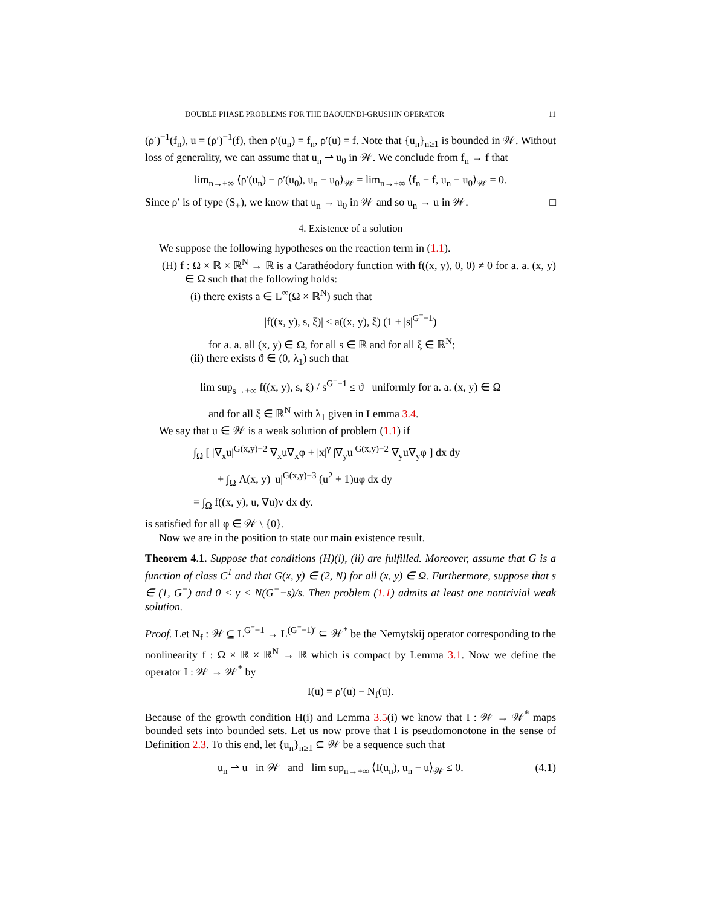DOUBLE PHASE PROBLEMS FOR THE BAOUENDI-GRUSHIN OPERATOR 11
(ρ′)<sup>−1</sup>(f<sub>n</sub>), u = (ρ′)<sup>−1</sup>(f), then ρ′(u<sub>n</sub>) = f<sub>n</sub>, ρ′(u) = f. Note that {u<sub>n</sub>}<sub>n≥1</sub> is bounded in 𝒲. Without loss of generality, we can assume that u<sub>n</sub> ⇀ u<sub>0</sub> in 𝒲. We conclude from f<sub>n</sub> → f that
lim<sub>n→+∞</sub> ⟨ρ′(u<sub>n</sub>) − ρ′(u<sub>0</sub>), u<sub>n</sub> − u<sub>0</sub>⟩<sub>𝒲</sub> = lim<sub>n→+∞</sub> ⟨f<sub>n</sub> − f, u<sub>n</sub> − u<sub>0</sub>⟩<sub>𝒲</sub> = 0.
Since ρ′ is of type (S<sub>+</sub>), we know that u<sub>n</sub> → u<sub>0</sub> in 𝒲 and so u<sub>n</sub> → u in 𝒲. □
4. Existence of a solution
We suppose the following hypotheses on the reaction term in (1.1).
(H) f : Ω × ℝ × ℝ<sup>N</sup> → ℝ is a Carathéodory function with f((x, y), 0, 0) ≠ 0 for a. a. (x, y) ∈ Ω such that the following holds:
(i) there exists a ∈ L<sup>∞</sup>(Ω × ℝ<sup>N</sup>) such that
|f((x, y), s, ξ)| ≤ a((x, y), ξ) (1 + |s|<sup>G<sup>−</sup>−1</sup>)
for a. a. all (x, y) ∈ Ω, for all s ∈ ℝ and for all ξ ∈ ℝ<sup>N</sup>;
(ii) there exists ϑ ∈ (0, λ<sub>1</sub>) such that
lim sup<sub>s→+∞</sub> f((x, y), s, ξ) / s<sup>G<sup>−</sup>−1</sup> ≤ ϑ uniformly for a. a. (x, y) ∈ Ω
and for all ξ ∈ ℝ<sup>N</sup> with λ<sub>1</sub> given in Lemma 3.4.
We say that u ∈ 𝒲 is a weak solution of problem (1.1) if
∫<sub>Ω</sub> [ |∇<sub>x</sub>u|<sup>G(x,y)−2</sup> ∇<sub>x</sub>u∇<sub>x</sub>φ + |x|<sup>γ</sup> |∇<sub>y</sub>u|<sup>G(x,y)−2</sup> ∇<sub>y</sub>u∇<sub>y</sub>φ ] dx dy
+ ∫<sub>Ω</sub> A(x, y) |u|<sup>G(x,y)−3</sup> (u<sup>2</sup> + 1)uφ dx dy
= ∫<sub>Ω</sub> f((x, y), u, ∇u)v dx dy.
is satisfied for all φ ∈ 𝒲 \ {0}.
Now we are in the position to state our main existence result.
Theorem 4.1. Suppose that conditions (H)(i), (ii) are fulfilled. Moreover, assume that G is a function of class C<sup>1</sup> and that G(x, y) ∈ (2, N) for all (x, y) ∈ Ω. Furthermore, suppose that s ∈ (1, G<sup>−</sup>) and 0 < γ < N(G<sup>−</sup>−s)/s. Then problem (1.1) admits at least one nontrivial weak solution.
Proof. Let N<sub>f</sub> : 𝒲 ⊆ L<sup>G<sup>−</sup>−1</sup> → L<sup>(G<sup>−</sup>−1)′</sup> ⊆ 𝒲<sup>*</sup> be the Nemytskij operator corresponding to the nonlinearity f : Ω × ℝ × ℝ<sup>N</sup> → ℝ which is compact by Lemma 3.1. Now we define the operator I : 𝒲 → 𝒲<sup>*</sup> by
I(u) = ρ′(u) − N<sub>f</sub>(u).
Because of the growth condition H(i) and Lemma 3.5(i) we know that I : 𝒲 → 𝒲<sup>*</sup> maps bounded sets into bounded sets. Let us now prove that I is pseudomonotone in the sense of Definition 2.3. To this end, let {u<sub>n</sub>}<sub>n≥1</sub> ⊆ 𝒲 be a sequence such that
u<sub>n</sub> ⇀ u in 𝒲 and lim sup<sub>n→+∞</sub> ⟨I(u<sub>n</sub>), u<sub>n</sub> − u⟩<sub>𝒲</sub> ≤ 0. (4.1)